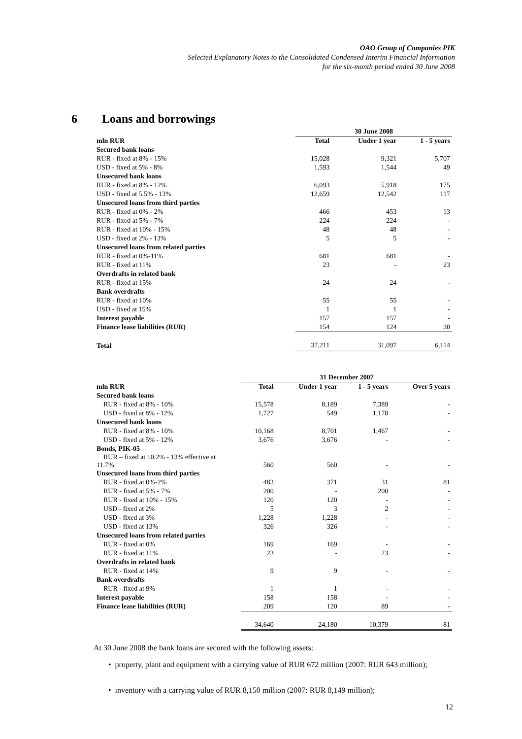OAO Group of Companies PIK
Selected Explanatory Notes to the Consolidated Condensed Interim Financial Information
for the six-month period ended 30 June 2008
6 Loans and borrowings
| | 30 June 2008 | | |
| --- | --- | --- | --- |
| mln RUR | Total | Under 1 year | 1 - 5 years |
| Secured bank loans | | | |
| RUR - fixed at 8% - 15% | 15,028 | 9,321 | 5,707 |
| USD - fixed at 5% - 8% | 1,593 | 1,544 | 49 |
| Unsecured bank loans | | | |
| RUR - fixed at 8% - 12% | 6,093 | 5,918 | 175 |
| USD - fixed at 5.5% - 13% | 12,659 | 12,542 | 117 |
| Unsecured loans from third parties | | | |
| RUR - fixed at 0% - 2% | 466 | 453 | 13 |
| RUR - fixed at 5% - 7% | 224 | 224 | - |
| RUR - fixed at 10% - 15% | 48 | 48 | - |
| USD - fixed at 2% - 13% | 5 | 5 | - |
| Unsecured loans from related parties | | | |
| RUR - fixed at 0%-11% | 681 | 681 | - |
| RUR - fixed at 11% | 23 | - | 23 |
| Overdrafts in related bank | | | |
| RUR - fixed at 15% | 24 | 24 | - |
| Bank overdrafts | | | |
| RUR - fixed at 10% | 55 | 55 | - |
| USD - fixed at 15% | 1 | 1 | - |
| Interest payable | 157 | 157 | - |
| Finance lease liabilities (RUR) | 154 | 124 | 30 |
| Total | 37,211 | 31,097 | 6,114 |
| | 31 December 2007 | | | |
| --- | --- | --- | --- | --- |
| mln RUR | Total | Under 1 year | 1 - 5 years | Over 5 years |
| Secured bank loans | | | | |
| RUR - fixed at 8% - 10% | 15,578 | 8,189 | 7,389 | - |
| USD - fixed at 8% - 12% | 1,727 | 549 | 1,178 | - |
| Unsecured bank loans | | | | |
| RUR - fixed at 8% - 10% | 10,168 | 8,701 | 1,467 | - |
| USD - fixed at 5% - 12% | 3,676 | 3,676 | - | - |
| Bonds, PIK-05 | | | | |
| RUR – fixed at 10.2% - 13% effective at 11.7% | 560 | 560 | - | - |
| Unsecured loans from third parties | | | | |
| RUR - fixed at 0%-2% | 483 | 371 | 31 | 81 |
| RUR - fixed at 5% - 7% | 200 | - | 200 | - |
| RUR - fixed at 10% - 15% | 120 | 120 | - | - |
| USD - fixed at 2% | 5 | 3 | 2 | - |
| USD - fixed at 3% | 1,228 | 1,228 | - | - |
| USD - fixed at 13% | 326 | 326 | - | - |
| Unsecured loans from related parties | | | | |
| RUR - fixed at 0% | 169 | 169 | - | - |
| RUR - fixed at 11% | 23 | - | 23 | - |
| Overdrafts in related bank | | | | |
| RUR - fixed at 14% | 9 | 9 | - | - |
| Bank overdrafts | | | | |
| RUR - fixed at 9% | 1 | 1 | - | - |
| Interest payable | 158 | 158 | - | - |
| Finance lease liabilities (RUR) | 209 | 120 | 89 | - |
| | 34,640 | 24,180 | 10,379 | 81 |
At 30 June 2008 the bank loans are secured with the following assets:
• property, plant and equipment with a carrying value of RUR 672 million (2007: RUR 643 million);
• inventory with a carrying value of RUR 8,150 million (2007: RUR 8,149 million);
12